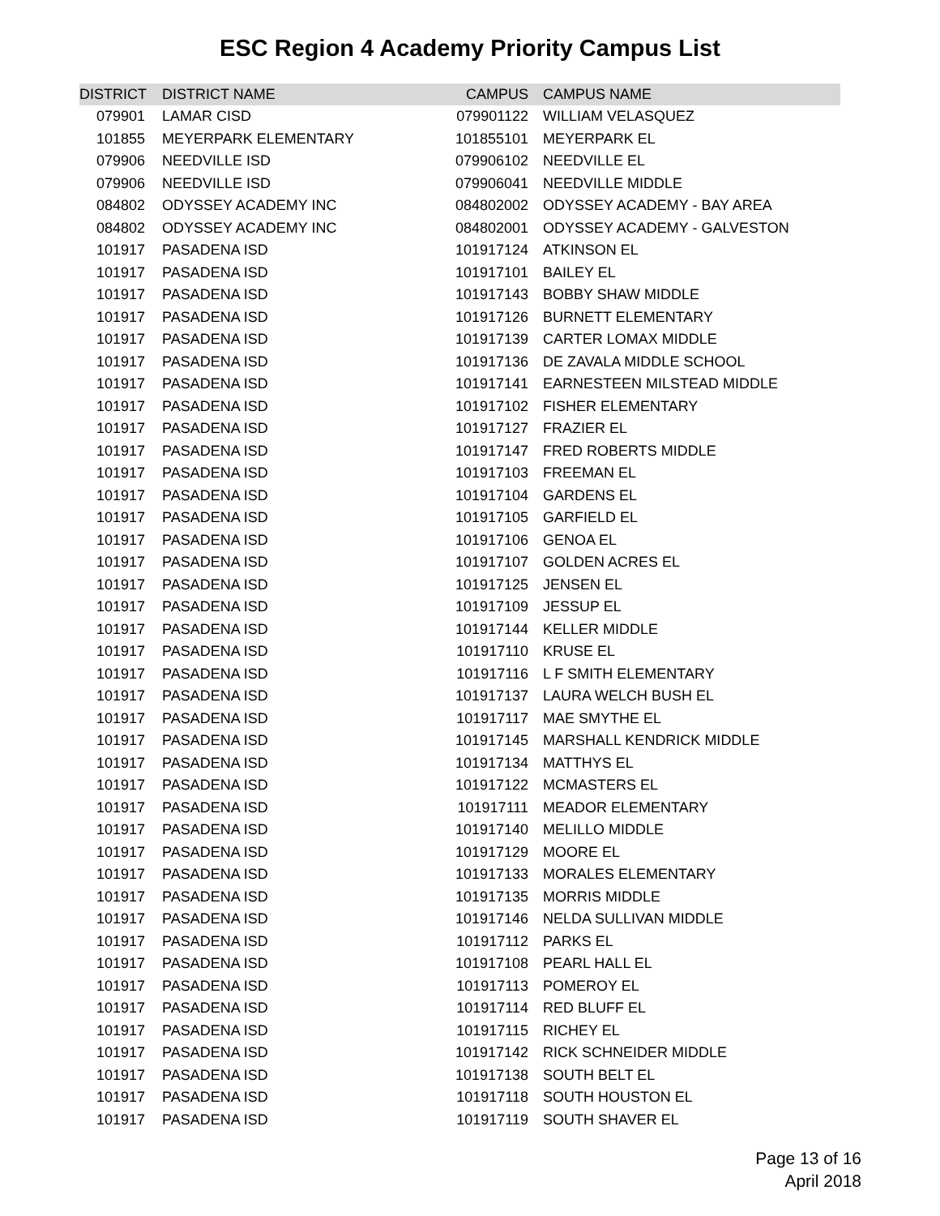ESC Region 4 Academy Priority Campus List
| DISTRICT | DISTRICT NAME | CAMPUS | CAMPUS NAME |
| --- | --- | --- | --- |
| 079901 | LAMAR CISD | 079901122 | WILLIAM VELASQUEZ |
| 101855 | MEYERPARK ELEMENTARY | 101855101 | MEYERPARK EL |
| 079906 | NEEDVILLE ISD | 079906102 | NEEDVILLE EL |
| 079906 | NEEDVILLE ISD | 079906041 | NEEDVILLE MIDDLE |
| 084802 | ODYSSEY ACADEMY INC | 084802002 | ODYSSEY ACADEMY - BAY AREA |
| 084802 | ODYSSEY ACADEMY INC | 084802001 | ODYSSEY ACADEMY - GALVESTON |
| 101917 | PASADENA ISD | 101917124 | ATKINSON EL |
| 101917 | PASADENA ISD | 101917101 | BAILEY EL |
| 101917 | PASADENA ISD | 101917143 | BOBBY SHAW MIDDLE |
| 101917 | PASADENA ISD | 101917126 | BURNETT ELEMENTARY |
| 101917 | PASADENA ISD | 101917139 | CARTER LOMAX MIDDLE |
| 101917 | PASADENA ISD | 101917136 | DE ZAVALA MIDDLE SCHOOL |
| 101917 | PASADENA ISD | 101917141 | EARNESTEEN MILSTEAD MIDDLE |
| 101917 | PASADENA ISD | 101917102 | FISHER ELEMENTARY |
| 101917 | PASADENA ISD | 101917127 | FRAZIER EL |
| 101917 | PASADENA ISD | 101917147 | FRED ROBERTS MIDDLE |
| 101917 | PASADENA ISD | 101917103 | FREEMAN EL |
| 101917 | PASADENA ISD | 101917104 | GARDENS EL |
| 101917 | PASADENA ISD | 101917105 | GARFIELD EL |
| 101917 | PASADENA ISD | 101917106 | GENOA EL |
| 101917 | PASADENA ISD | 101917107 | GOLDEN ACRES EL |
| 101917 | PASADENA ISD | 101917125 | JENSEN EL |
| 101917 | PASADENA ISD | 101917109 | JESSUP EL |
| 101917 | PASADENA ISD | 101917144 | KELLER MIDDLE |
| 101917 | PASADENA ISD | 101917110 | KRUSE EL |
| 101917 | PASADENA ISD | 101917116 | L F SMITH ELEMENTARY |
| 101917 | PASADENA ISD | 101917137 | LAURA WELCH BUSH EL |
| 101917 | PASADENA ISD | 101917117 | MAE SMYTHE EL |
| 101917 | PASADENA ISD | 101917145 | MARSHALL KENDRICK MIDDLE |
| 101917 | PASADENA ISD | 101917134 | MATTHYS EL |
| 101917 | PASADENA ISD | 101917122 | MCMASTERS EL |
| 101917 | PASADENA ISD | 101917111 | MEADOR ELEMENTARY |
| 101917 | PASADENA ISD | 101917140 | MELILLO MIDDLE |
| 101917 | PASADENA ISD | 101917129 | MOORE EL |
| 101917 | PASADENA ISD | 101917133 | MORALES ELEMENTARY |
| 101917 | PASADENA ISD | 101917135 | MORRIS MIDDLE |
| 101917 | PASADENA ISD | 101917146 | NELDA SULLIVAN MIDDLE |
| 101917 | PASADENA ISD | 101917112 | PARKS EL |
| 101917 | PASADENA ISD | 101917108 | PEARL HALL EL |
| 101917 | PASADENA ISD | 101917113 | POMEROY EL |
| 101917 | PASADENA ISD | 101917114 | RED BLUFF EL |
| 101917 | PASADENA ISD | 101917115 | RICHEY EL |
| 101917 | PASADENA ISD | 101917142 | RICK SCHNEIDER MIDDLE |
| 101917 | PASADENA ISD | 101917138 | SOUTH BELT EL |
| 101917 | PASADENA ISD | 101917118 | SOUTH HOUSTON EL |
| 101917 | PASADENA ISD | 101917119 | SOUTH SHAVER EL |
Page 13 of 16
April 2018